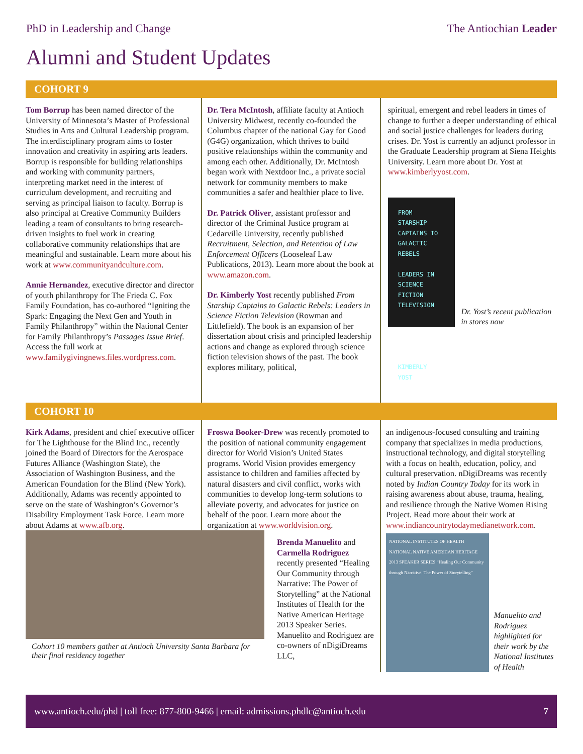PhD in Leadership and Change The Antiochian Leader
Alumni and Student Updates
COHORT 9
Tom Borrup has been named director of the University of Minnesota’s Master of Professional Studies in Arts and Cultural Leadership program. The interdisciplinary program aims to foster innovation and creativity in aspiring arts leaders. Borrup is responsible for building relationships and working with community partners, interpreting market need in the interest of curriculum development, and recruiting and serving as principal liaison to faculty. Borrup is also principal at Creative Community Builders leading a team of consultants to bring research-driven insights to fuel work in creating collaborative community relationships that are meaningful and sustainable. Learn more about his work at www.communityandculture.com.
Annie Hernandez, executive director and director of youth philanthropy for The Frieda C. Fox Family Foundation, has co-authored “Igniting the Spark: Engaging the Next Gen and Youth in Family Philanthropy” within the National Center for Family Philanthropy’s Passages Issue Brief. Access the full work at www.familygivingnews.files.wordpress.com.
Dr. Tera McIntosh, affiliate faculty at Antioch University Midwest, recently co-founded the Columbus chapter of the national Gay for Good (G4G) organization, which thrives to build positive relationships within the community and among each other. Additionally, Dr. McIntosh began work with Nextdoor Inc., a private social network for community members to make communities a safer and healthier place to live.
Dr. Patrick Oliver, assistant professor and director of the Criminal Justice program at Cedarville University, recently published Recruitment, Selection, and Retention of Law Enforcement Officers (Looseleaf Law Publications, 2013). Learn more about the book at www.amazon.com.
Dr. Kimberly Yost recently published From Starship Captains to Galactic Rebels: Leaders in Science Fiction Television (Rowman and Littlefield). The book is an expansion of her dissertation about crisis and principled leadership actions and change as explored through science fiction television shows of the past. The book explores military, political,
spiritual, emergent and rebel leaders in times of change to further a deeper understanding of ethical and social justice challenges for leaders during crises. Dr. Yost is currently an adjunct professor in the Graduate Leadership program at Siena Heights University. Learn more about Dr. Yost at www.kimberlyyost.com.
FROM STARSHIP CAPTAINS TO GALACTIC REBELS
LEADERS IN SCIENCE FICTION TELEVISION
KIMBERLY YOST
Dr. Yost’s recent publication in stores now
COHORT 10
Kirk Adams, president and chief executive officer for The Lighthouse for the Blind Inc., recently joined the Board of Directors for the Aerospace Futures Alliance (Washington State), the Association of Washington Business, and the American Foundation for the Blind (New York). Additionally, Adams was recently appointed to serve on the state of Washington’s Governor’s Disability Employment Task Force. Learn more about Adams at www.afb.org.
Froswa Booker-Drew was recently promoted to the position of national community engagement director for World Vision’s United States programs. World Vision provides emergency assistance to children and families affected by natural disasters and civil conflict, works with communities to develop long-term solutions to alleviate poverty, and advocates for justice on behalf of the poor. Learn more about the organization at www.worldvision.org.
Cohort 10 members gather at Antioch University Santa Barbara for their final residency together
Brenda Manuelito and Carmella Rodriguez recently presented “Healing Our Community through Narrative: The Power of Storytelling” at the National Institutes of Health for the Native American Heritage 2013 Speaker Series. Manuelito and Rodriguez are co-owners of nDigiDreams LLC,
an indigenous-focused consulting and training company that specializes in media productions, instructional technology, and digital storytelling with a focus on health, education, policy, and cultural preservation. nDigiDreams was recently noted by Indian Country Today for its work in raising awareness about abuse, trauma, healing, and resilience through the Native Women Rising Project. Read more about their work at www.indiancountrytodaymedianetwork.com.
NATIONAL INSTITUTES OF HEALTH NATIONAL NATIVE AMERICAN HERITAGE 2013 SPEAKER SERIES “Healing Our Community through Narrative: The Power of Storytelling”
Manuelito and Rodriguez highlighted for their work by the National Institutes of Health
www.antioch.edu/phd | toll free: 877-800-9466 | email: admissions.phdlc@antioch.edu 7